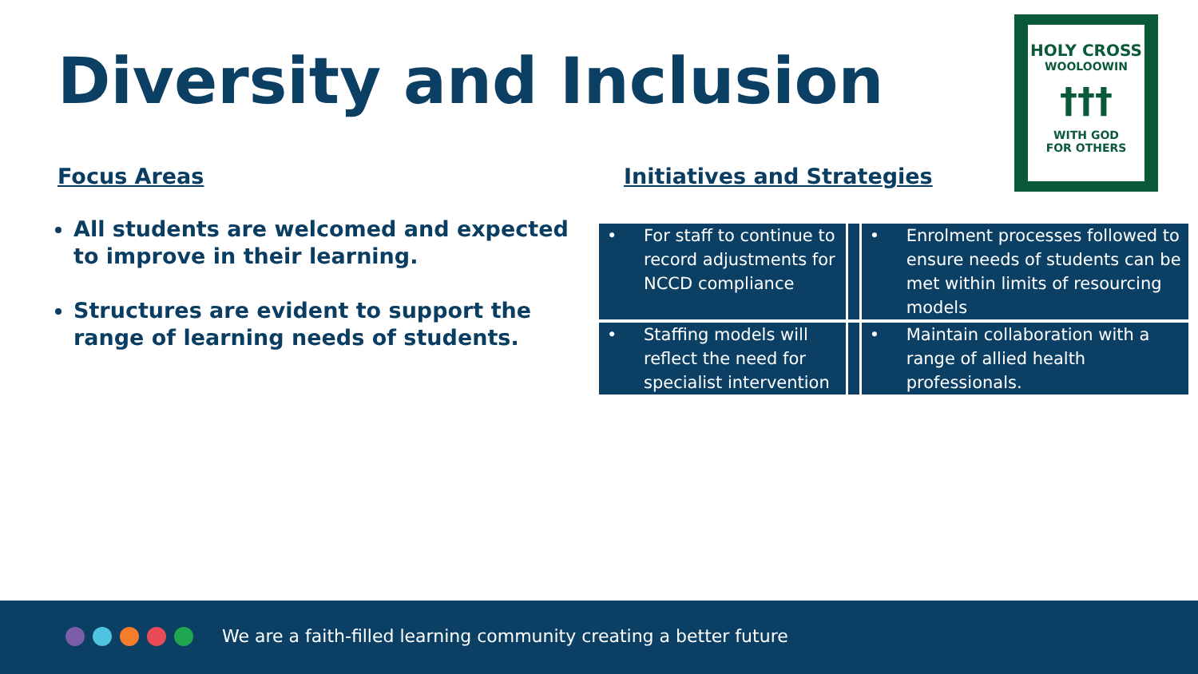Diversity and Inclusion
HOLY CROSS
WOOLOOWIN
†††
WITH GOD
FOR OTHERS
Focus Areas Initiatives and Strategies
All students are welcomed and expected to improve in their learning.
Structures are evident to support the range of learning needs of students.
| • | For staff to continue to record adjustments for NCCD compliance | | • | Enrolment processes followed to ensure needs of students can be met within limits of resourcing models |
| • | Staffing models will reflect the need for specialist intervention | | • | Maintain collaboration with a range of allied health professionals. |
We are a faith-filled learning community creating a better future